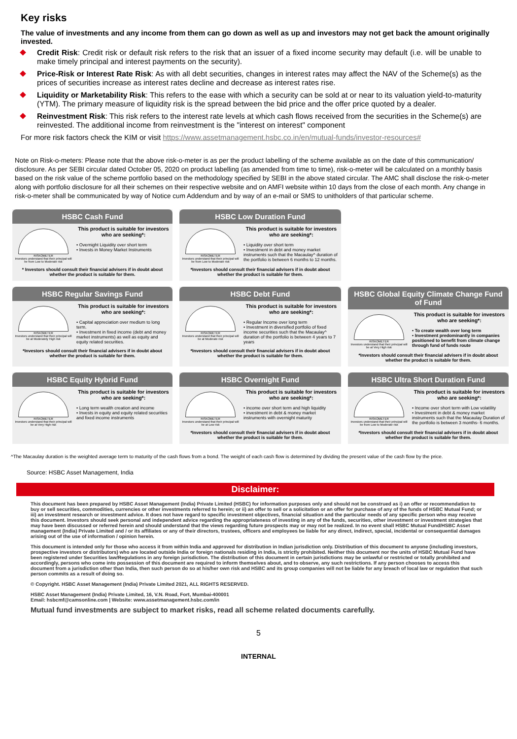Key risks
The value of investments and any income from them can go down as well as up and investors may not get back the amount originally invested.
Credit Risk: Credit risk or default risk refers to the risk that an issuer of a fixed income security may default (i.e. will be unable to make timely principal and interest payments on the security).
Price-Risk or Interest Rate Risk: As with all debt securities, changes in interest rates may affect the NAV of the Scheme(s) as the prices of securities increase as interest rates decline and decrease as interest rates rise.
Liquidity or Marketability Risk: This refers to the ease with which a security can be sold at or near to its valuation yield-to-maturity (YTM). The primary measure of liquidity risk is the spread between the bid price and the offer price quoted by a dealer.
Reinvestment Risk: This risk refers to the interest rate levels at which cash flows received from the securities in the Scheme(s) are reinvested. The additional income from reinvestment is the "interest on interest" component
For more risk factors check the KIM or visit https://www.assetmanagement.hsbc.co.in/en/mutual-funds/investor-resources#
Note on Risk-o-meters: Please note that the above risk-o-meter is as per the product labelling of the scheme available as on the date of this communication/ disclosure. As per SEBI circular dated October 05, 2020 on product labelling (as amended from time to time), risk-o-meter will be calculated on a monthly basis based on the risk value of the scheme portfolio based on the methodology specified by SEBI in the above stated circular. The AMC shall disclose the risk-o-meter along with portfolio disclosure for all their schemes on their respective website and on AMFI website within 10 days from the close of each month. Any change in risk-o-meter shall be communicated by way of Notice cum Addendum and by way of an e-mail or SMS to unitholders of that particular scheme.
HSBC Cash Fund
RISKOMETER
Investors understand that their principal will be from Low to Moderate risk
This product is suitable for investors who are seeking*:
• Overnight Liquidity over short term
• Invests in Money Market Instruments
* Investors should consult their financial advisers if in doubt about whether the product is suitable for them.
HSBC Low Duration Fund
RISKOMETER
Investors understand that their principal will be from Low to Moderate risk
This product is suitable for investors who are seeking*:
• Liquidity over short term
• Investment in debt and money market instruments such that the Macaulay^ duration of the portfolio is between 6 months to 12 months.
*Investors should consult their financial advisers if in doubt about whether the product is suitable for them.
HSBC Regular Savings Fund
RISKOMETER
Investors understand that their principal will be at Moderately High risk
This product is suitable for investors who are seeking*:
• Capital appreciation over medium to long term.
• Investment in fixed income (debt and money market instruments) as well as equity and equity related securities.
*Investors should consult their financial advisers if in doubt about whether the product is suitable for them.
HSBC Debt Fund
RISKOMETER
Investors understand that their principal will be at Moderate risk
This product is suitable for investors who are seeking*:
• Regular Income over long term
• Investment in diversified portfolio of fixed income securities such that the Macaulay^ duration of the portfolio is between 4 years to 7 years
*Investors should consult their financial advisers if in doubt about whether the product is suitable for them.
HSBC Global Equity Climate Change Fund of Fund
RISKOMETER
Investors understand that their principal will be at Very High risk
This product is suitable for investors who are seeking*:
• To create wealth over long term
• Investment predominantly in companies positioned to benefit from climate change through fund of funds route
*Investors should consult their financial advisers if in doubt about whether the product is suitable for them.
HSBC Equity Hybrid Fund
RISKOMETER
Investors understand that their principal will be at Very High risk
This product is suitable for investors who are seeking*:
• Long term wealth creation and income
• Invests in equity and equity related securities and fixed income instruments
HSBC Overnight Fund
RISKOMETER
Investors understand that their principal will be at Low risk
This product is suitable for investors who are seeking*:
• income over short term and high liquidity
• investment in debt & money market instruments with overnight maturity
*Investors should consult their financial advisers if in doubt about whether the product is suitable for them.
HSBC Ultra Short Duration Fund
RISKOMETER
Investors understand that their principal will be from Low to Moderate risk
This product is suitable for investors who are seeking*:
• Income over short term with Low volatility
• Investment in debt & money market instruments such that the Macaulay Duration of the portfolio is between 3 months- 6 months.
*Investors should consult their financial advisers if in doubt about whether the product is suitable for them.
^The Macaulay duration is the weighted average term to maturity of the cash flows from a bond. The weight of each cash flow is determined by dividing the present value of the cash flow by the price.
Source: HSBC Asset Management, India
Disclaimer:
This document has been prepared by HSBC Asset Management (India) Private Limited (HSBC) for information purposes only and should not be construed as i) an offer or recommendation to buy or sell securities, commodities, currencies or other investments referred to herein; or ii) an offer to sell or a solicitation or an offer for purchase of any of the funds of HSBC Mutual Fund; or iii) an investment research or investment advice. It does not have regard to specific investment objectives, financial situation and the particular needs of any specific person who may receive this document. Investors should seek personal and independent advice regarding the appropriateness of investing in any of the funds, securities, other investment or investment strategies that may have been discussed or referred herein and should understand that the views regarding future prospects may or may not be realized. In no event shall HSBC Mutual Fund/HSBC Asset management (India) Private Limited and / or its affiliates or any of their directors, trustees, officers and employees be liable for any direct, indirect, special, incidental or consequential damages arising out of the use of information / opinion herein.
This document is intended only for those who access it from within India and approved for distribution in Indian jurisdiction only. Distribution of this document to anyone (including investors, prospective investors or distributors) who are located outside India or foreign nationals residing in India, is strictly prohibited. Neither this document nor the units of HSBC Mutual Fund have been registered under Securities law/Regulations in any foreign jurisdiction. The distribution of this document in certain jurisdictions may be unlawful or restricted or totally prohibited and accordingly, persons who come into possession of this document are required to inform themselves about, and to observe, any such restrictions. If any person chooses to access this document from a jurisdiction other than India, then such person do so at his/her own risk and HSBC and its group companies will not be liable for any breach of local law or regulation that such person commits as a result of doing so.
© Copyright. HSBC Asset Management (India) Private Limited 2021, ALL RIGHTS RESERVED.
HSBC Asset Management (India) Private Limited, 16, V.N. Road, Fort, Mumbai-400001
Email: hsbcmf@camsonline.com | Website: www.assetmanagement.hsbc.com/in
Mutual fund investments are subject to market risks, read all scheme related documents carefully.
5
INTERNAL